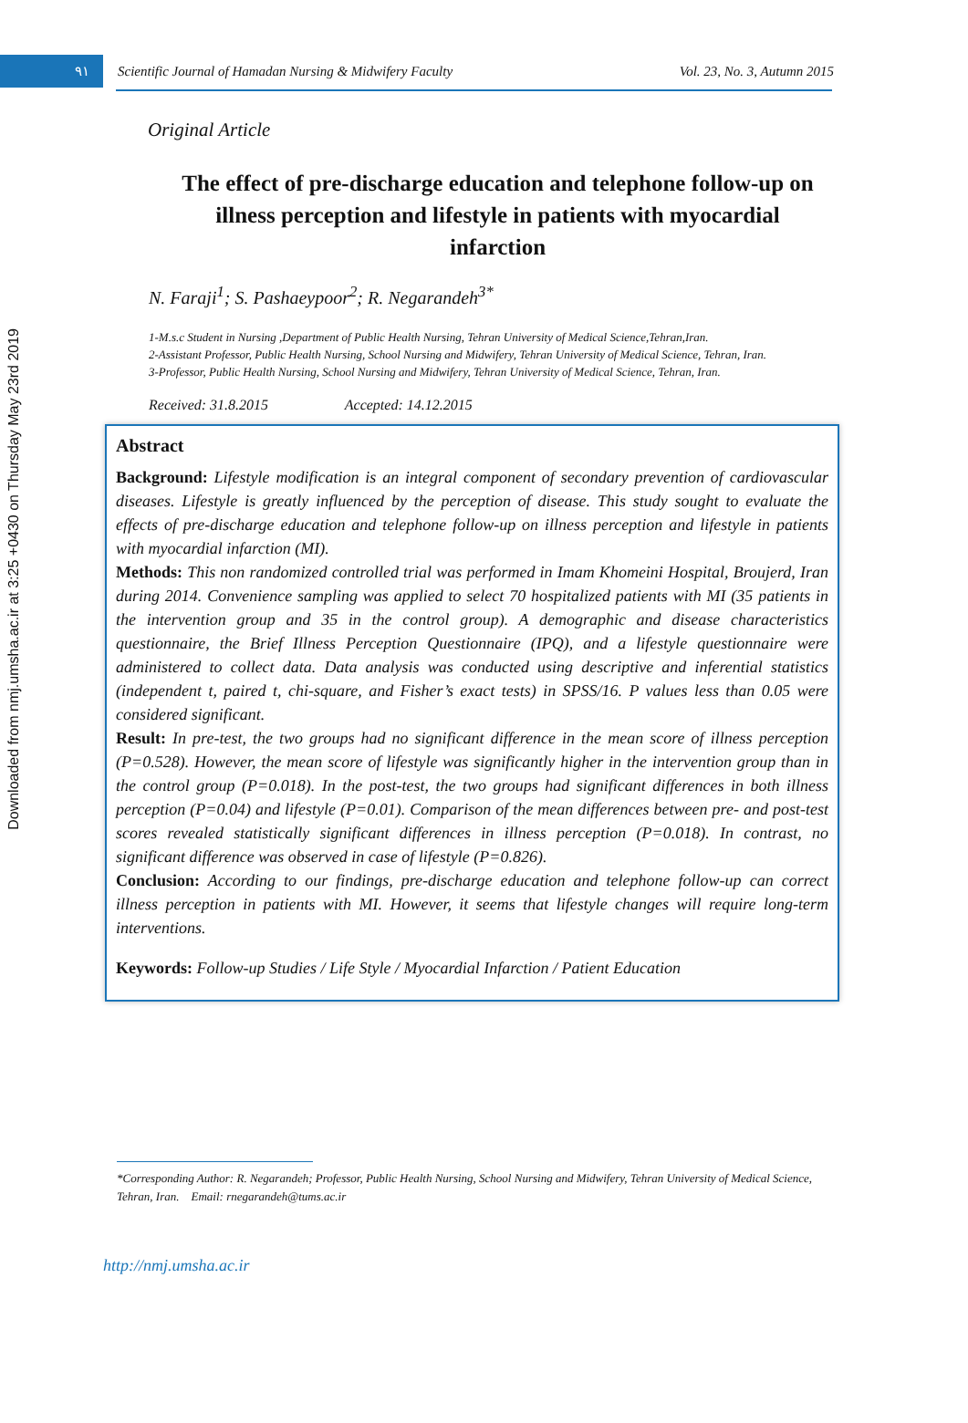Downloaded from nmj.umsha.ac.ir at 3:25 +0430 on Thursday May 23rd 2019
۹۱
Scientific Journal of Hamadan Nursing & Midwifery Faculty Vol. 23, No. 3, Autumn 2015
Original Article
The effect of pre-discharge education and telephone follow-up on illness perception and lifestyle in patients with myocardial infarction
N. Faraji<sup>1</sup>; S. Pashaeypoor<sup>2</sup>; R. Negarandeh<sup>3*</sup>
1-M.s.c Student in Nursing ,Department of Public Health Nursing, Tehran University of Medical Science,Tehran,Iran.
2-Assistant Professor, Public Health Nursing, School Nursing and Midwifery, Tehran University of Medical Science, Tehran, Iran.
3-Professor, Public Health Nursing, School Nursing and Midwifery, Tehran University of Medical Science, Tehran, Iran.
Received: 31.8.2015 Accepted: 14.12.2015
Abstract
Background: Lifestyle modification is an integral component of secondary prevention of cardiovascular diseases. Lifestyle is greatly influenced by the perception of disease. This study sought to evaluate the effects of pre-discharge education and telephone follow-up on illness perception and lifestyle in patients with myocardial infarction (MI).
Methods: This non randomized controlled trial was performed in Imam Khomeini Hospital, Broujerd, Iran during 2014. Convenience sampling was applied to select 70 hospitalized patients with MI (35 patients in the intervention group and 35 in the control group). A demographic and disease characteristics questionnaire, the Brief Illness Perception Questionnaire (IPQ), and a lifestyle questionnaire were administered to collect data. Data analysis was conducted using descriptive and inferential statistics (independent t, paired t, chi-square, and Fisher’s exact tests) in SPSS/16. P values less than 0.05 were considered significant.
Result: In pre-test, the two groups had no significant difference in the mean score of illness perception (P=0.528). However, the mean score of lifestyle was significantly higher in the intervention group than in the control group (P=0.018). In the post-test, the two groups had significant differences in both illness perception (P=0.04) and lifestyle (P=0.01). Comparison of the mean differences between pre- and post-test scores revealed statistically significant differences in illness perception (P=0.018). In contrast, no significant difference was observed in case of lifestyle (P=0.826).
Conclusion: According to our findings, pre-discharge education and telephone follow-up can correct illness perception in patients with MI. However, it seems that lifestyle changes will require long-term interventions.
Keywords: Follow-up Studies / Life Style / Myocardial Infarction / Patient Education
*Corresponding Author: R. Negarandeh; Professor, Public Health Nursing, School Nursing and Midwifery, Tehran University of Medical Science, Tehran, Iran. Email: rnegarandeh@tums.ac.ir
http://nmj.umsha.ac.ir